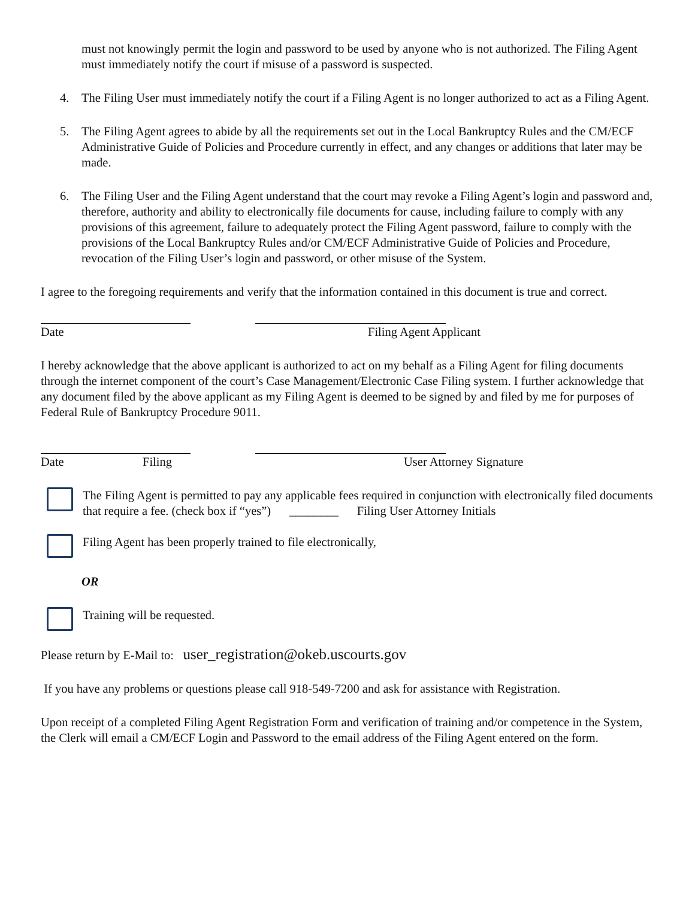must not knowingly permit the login and password to be used by anyone who is not authorized. The Filing Agent must immediately notify the court if misuse of a password is suspected.
4. The Filing User must immediately notify the court if a Filing Agent is no longer authorized to act as a Filing Agent.
5. The Filing Agent agrees to abide by all the requirements set out in the Local Bankruptcy Rules and the CM/ECF Administrative Guide of Policies and Procedure currently in effect, and any changes or additions that later may be made.
6. The Filing User and the Filing Agent understand that the court may revoke a Filing Agent’s login and password and, therefore, authority and ability to electronically file documents for cause, including failure to comply with any provisions of this agreement, failure to adequately protect the Filing Agent password, failure to comply with the provisions of the Local Bankruptcy Rules and/or CM/ECF Administrative Guide of Policies and Procedure, revocation of the Filing User’s login and password, or other misuse of the System.
I agree to the foregoing requirements and verify that the information contained in this document is true and correct.
Date Filing Agent Applicant
I hereby acknowledge that the above applicant is authorized to act on my behalf as a Filing Agent for filing documents through the internet component of the court’s Case Management/Electronic Case Filing system. I further acknowledge that any document filed by the above applicant as my Filing Agent is deemed to be signed by and filed by me for purposes of Federal Rule of Bankruptcy Procedure 9011.
Date Filing User Attorney Signature
The Filing Agent is permitted to pay any applicable fees required in conjunction with electronically filed documents that require a fee. (check box if “yes”) ________ Filing User Attorney Initials
Filing Agent has been properly trained to file electronically,
OR
Training will be requested.
Please return by E-Mail to: user_registration@okeb.uscourts.gov
If you have any problems or questions please call 918-549-7200 and ask for assistance with Registration.
Upon receipt of a completed Filing Agent Registration Form and verification of training and/or competence in the System, the Clerk will email a CM/ECF Login and Password to the email address of the Filing Agent entered on the form.